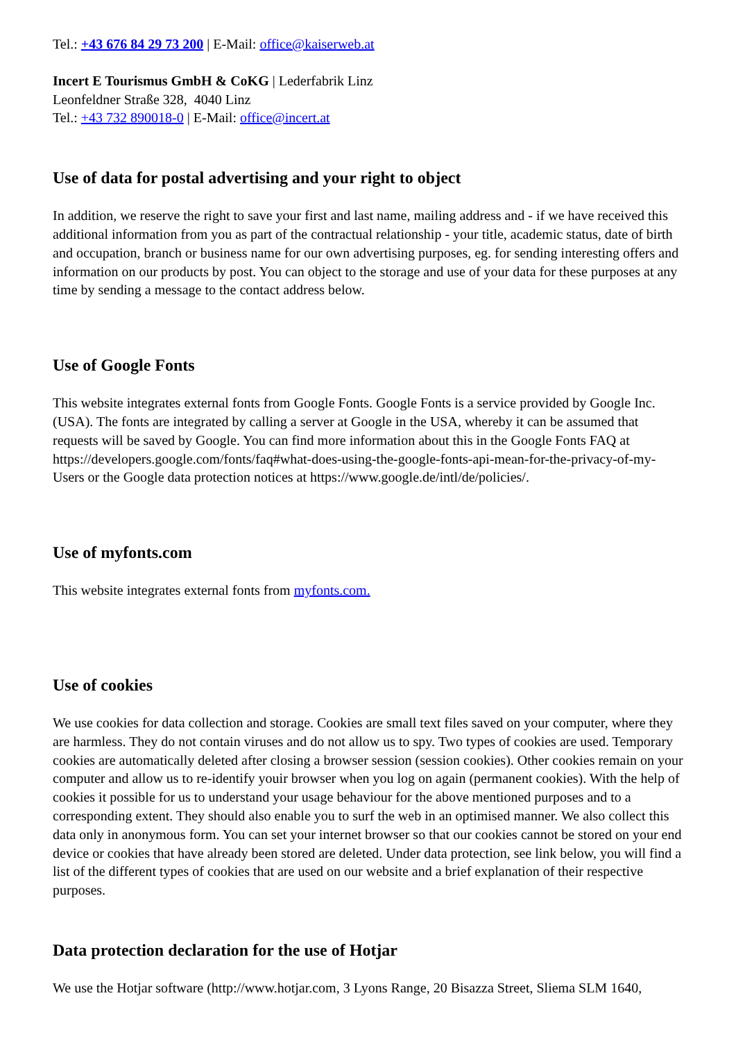Tel.: +43 676 84 29 73 200 | E-Mail: office@kaiserweb.at
Incert E Tourismus GmbH & CoKG | Lederfabrik Linz
Leonfeldner Straße 328, 4040 Linz
Tel.: +43 732 890018-0 | E-Mail: office@incert.at
Use of data for postal advertising and your right to object
In addition, we reserve the right to save your first and last name, mailing address and - if we have received this additional information from you as part of the contractual relationship - your title, academic status, date of birth and occupation, branch or business name for our own advertising purposes, eg. for sending interesting offers and information on our products by post. You can object to the storage and use of your data for these purposes at any time by sending a message to the contact address below.
Use of Google Fonts
This website integrates external fonts from Google Fonts. Google Fonts is a service provided by Google Inc. (USA). The fonts are integrated by calling a server at Google in the USA, whereby it can be assumed that requests will be saved by Google. You can find more information about this in the Google Fonts FAQ at https://developers.google.com/fonts/faq#what-does-using-the-google-fonts-api-mean-for-the-privacy-of-my- Users or the Google data protection notices at https://www.google.de/intl/de/policies/.
Use of myfonts.com
This website integrates external fonts from myfonts.com.
Use of cookies
We use cookies for data collection and storage. Cookies are small text files saved on your computer, where they are harmless. They do not contain viruses and do not allow us to spy. Two types of cookies are used. Temporary cookies are automatically deleted after closing a browser session (session cookies). Other cookies remain on your computer and allow us to re-identify youir browser when you log on again (permanent cookies). With the help of cookies it possible for us to understand your usage behaviour for the above mentioned purposes and to a corresponding extent. They should also enable you to surf the web in an optimised manner. We also collect this data only in anonymous form. You can set your internet browser so that our cookies cannot be stored on your end device or cookies that have already been stored are deleted. Under data protection, see link below, you will find a list of the different types of cookies that are used on our website and a brief explanation of their respective purposes.
Data protection declaration for the use of Hotjar
We use the Hotjar software (http://www.hotjar.com, 3 Lyons Range, 20 Bisazza Street, Sliema SLM 1640,